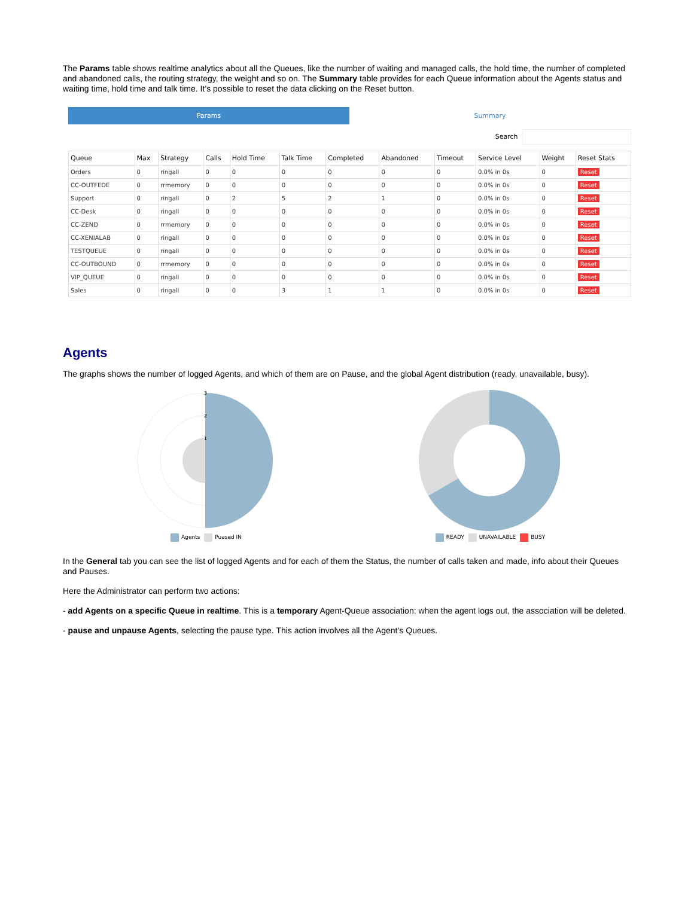The Params table shows realtime analytics about all the Queues, like the number of waiting and managed calls, the hold time, the number of completed and abandoned calls, the routing strategy, the weight and so on. The Summary table provides for each Queue information about the Agents status and waiting time, hold time and talk time. It’s possible to reset the data clicking on the Reset button.
Params Summary
Search
| Queue | Max | Strategy | Calls | Hold Time | Talk Time | Completed | Abandoned | Timeout | Service Level | Weight | Reset Stats |
| --- | --- | --- | --- | --- | --- | --- | --- | --- | --- | --- | --- |
| Orders | 0 | ringall | 0 | 0 | 0 | 0 | 0 | 0 | 0.0% in 0s | 0 | Reset |
| CC-OUTFEDE | 0 | rrmemory | 0 | 0 | 0 | 0 | 0 | 0 | 0.0% in 0s | 0 | Reset |
| Support | 0 | ringall | 0 | 2 | 5 | 2 | 1 | 0 | 0.0% in 0s | 0 | Reset |
| CC-Desk | 0 | ringall | 0 | 0 | 0 | 0 | 0 | 0 | 0.0% in 0s | 0 | Reset |
| CC-ZEND | 0 | rrmemory | 0 | 0 | 0 | 0 | 0 | 0 | 0.0% in 0s | 0 | Reset |
| CC-XENIALAB | 0 | ringall | 0 | 0 | 0 | 0 | 0 | 0 | 0.0% in 0s | 0 | Reset |
| TESTQUEUE | 0 | ringall | 0 | 0 | 0 | 0 | 0 | 0 | 0.0% in 0s | 0 | Reset |
| CC-OUTBOUND | 0 | rrmemory | 0 | 0 | 0 | 0 | 0 | 0 | 0.0% in 0s | 0 | Reset |
| VIP_QUEUE | 0 | ringall | 0 | 0 | 0 | 0 | 0 | 0 | 0.0% in 0s | 0 | Reset |
| Sales | 0 | ringall | 0 | 0 | 3 | 1 | 1 | 0 | 0.0% in 0s | 0 | Reset |
Agents
The graphs shows the number of logged Agents, and which of them are on Pause, and the global Agent distribution (ready, unavailable, busy).
3
2
1
Agents Puased IN
READY UNAVAILABLE BUSY
In the General tab you can see the list of logged Agents and for each of them the Status, the number of calls taken and made, info about their Queues and Pauses.
Here the Administrator can perform two actions:
- add Agents on a specific Queue in realtime. This is a temporary Agent-Queue association: when the agent logs out, the association will be deleted.
- pause and unpause Agents, selecting the pause type. This action involves all the Agent’s Queues.